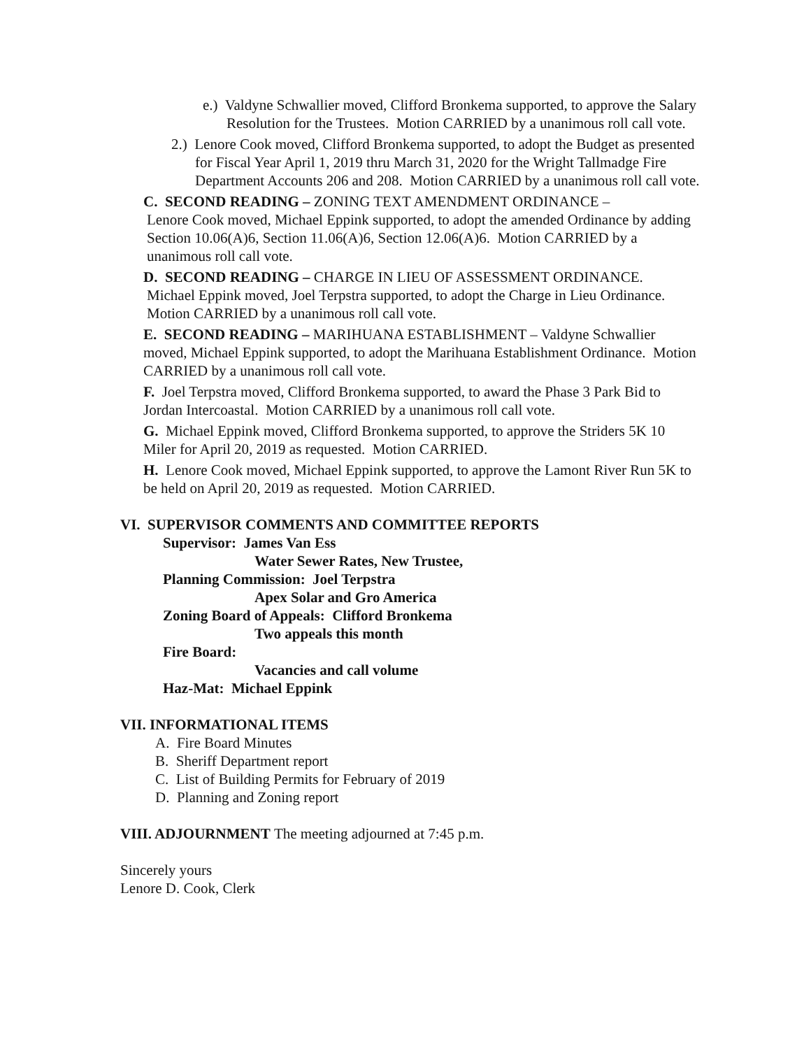e.) Valdyne Schwallier moved, Clifford Bronkema supported, to approve the Salary Resolution for the Trustees. Motion CARRIED by a unanimous roll call vote.
2.) Lenore Cook moved, Clifford Bronkema supported, to adopt the Budget as presented for Fiscal Year April 1, 2019 thru March 31, 2020 for the Wright Tallmadge Fire Department Accounts 206 and 208. Motion CARRIED by a unanimous roll call vote.
C. SECOND READING – ZONING TEXT AMENDMENT ORDINANCE –
Lenore Cook moved, Michael Eppink supported, to adopt the amended Ordinance by adding Section 10.06(A)6, Section 11.06(A)6, Section 12.06(A)6. Motion CARRIED by a unanimous roll call vote.
D. SECOND READING – CHARGE IN LIEU OF ASSESSMENT ORDINANCE.
Michael Eppink moved, Joel Terpstra supported, to adopt the Charge in Lieu Ordinance. Motion CARRIED by a unanimous roll call vote.
E. SECOND READING – MARIHUANA ESTABLISHMENT – Valdyne Schwallier moved, Michael Eppink supported, to adopt the Marihuana Establishment Ordinance. Motion CARRIED by a unanimous roll call vote.
F. Joel Terpstra moved, Clifford Bronkema supported, to award the Phase 3 Park Bid to Jordan Intercoastal. Motion CARRIED by a unanimous roll call vote.
G. Michael Eppink moved, Clifford Bronkema supported, to approve the Striders 5K 10 Miler for April 20, 2019 as requested. Motion CARRIED.
H. Lenore Cook moved, Michael Eppink supported, to approve the Lamont River Run 5K to be held on April 20, 2019 as requested. Motion CARRIED.
VI. SUPERVISOR COMMENTS AND COMMITTEE REPORTS
Supervisor: James Van Ess
Water Sewer Rates, New Trustee,
Planning Commission: Joel Terpstra
Apex Solar and Gro America
Zoning Board of Appeals: Clifford Bronkema
Two appeals this month
Fire Board:
Vacancies and call volume
Haz-Mat: Michael Eppink
VII. INFORMATIONAL ITEMS
A. Fire Board Minutes
B. Sheriff Department report
C. List of Building Permits for February of 2019
D. Planning and Zoning report
VIII. ADJOURNMENT The meeting adjourned at 7:45 p.m.
Sincerely yours
Lenore D. Cook, Clerk